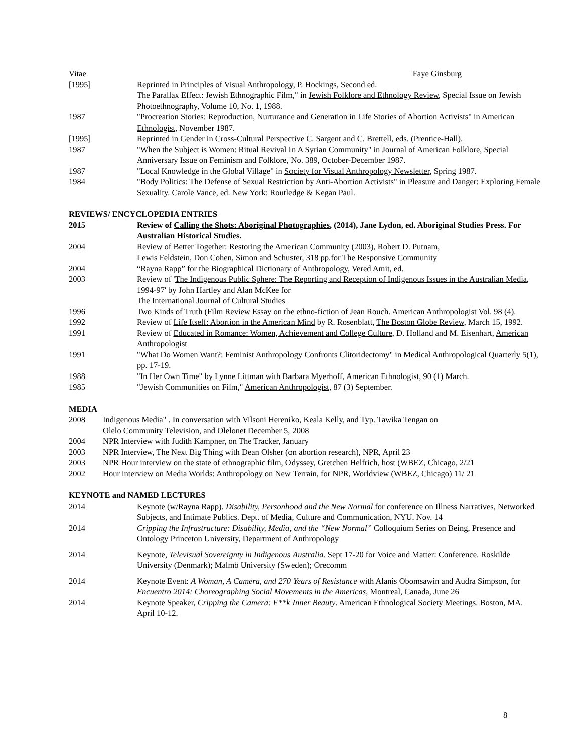Vitae Faye Ginsburg
[1995] Reprinted in Principles of Visual Anthropology, P. Hockings, Second ed.
The Parallax Effect: Jewish Ethnographic Film," in Jewish Folklore and Ethnology Review, Special Issue on Jewish Photoethnography, Volume 10, No. 1, 1988.
1987 "Procreation Stories: Reproduction, Nurturance and Generation in Life Stories of Abortion Activists" in American Ethnologist, November 1987.
[1995] Reprinted in Gender in Cross-Cultural Perspective C. Sargent and C. Brettell, eds. (Prentice-Hall).
1987 "When the Subject is Women: Ritual Revival In A Syrian Community" in Journal of American Folklore, Special Anniversary Issue on Feminism and Folklore, No. 389, October-December 1987.
1987 "Local Knowledge in the Global Village" in Society for Visual Anthropology Newsletter, Spring 1987.
1984 "Body Politics: The Defense of Sexual Restriction by Anti-Abortion Activists" in Pleasure and Danger: Exploring Female Sexuality. Carole Vance, ed. New York: Routledge & Kegan Paul.
REVIEWS/ ENCYCLOPEDIA ENTRIES
2015 Review of Calling the Shots: Aboriginal Photographies, (2014), Jane Lydon, ed. Aboriginal Studies Press. For Australian Historical Studies.
2004 Review of Better Together: Restoring the American Community (2003), Robert D. Putnam,
Lewis Feldstein, Don Cohen, Simon and Schuster, 318 pp.for The Responsive Community
2004 “Rayna Rapp” for the Biographical Dictionary of Anthropology, Vered Amit, ed.
2003 Review of 'The Indigenous Public Sphere: The Reporting and Reception of Indigenous Issues in the Australian Media, 1994-97' by John Hartley and Alan McKee for
The International Journal of Cultural Studies
1996 Two Kinds of Truth (Film Review Essay on the ethno-fiction of Jean Rouch. American Anthropologist Vol. 98 (4).
1992 Review of Life Itself: Abortion in the American Mind by R. Rosenblatt, The Boston Globe Review, March 15, 1992.
1991 Review of Educated in Romance: Women, Achievement and College Culture, D. Holland and M. Eisenhart, American Anthropologist
1991 "What Do Women Want?: Feminist Anthropology Confronts Clitoridectomy" in Medical Anthropological Quarterly 5(1), pp. 17-19.
1988 "In Her Own Time" by Lynne Littman with Barbara Myerhoff, American Ethnologist, 90 (1) March.
1985 "Jewish Communities on Film," American Anthropologist, 87 (3) September.
MEDIA
2008 Indigenous Media" . In conversation with Vilsoni Hereniko, Keala Kelly, and Typ. Tawika Tengan on
Olelo Community Television, and Olelonet December 5, 2008
2004 NPR Interview with Judith Kampner, on The Tracker, January
2003 NPR Interview, The Next Big Thing with Dean Olsher (on abortion research), NPR, April 23
2003 NPR Hour interview on the state of ethnographic film, Odyssey, Gretchen Helfrich, host (WBEZ, Chicago, 2/21
2002 Hour interview on Media Worlds: Anthropology on New Terrain, for NPR, Worldview (WBEZ, Chicago) 11/ 21
KEYNOTE and NAMED LECTURES
2014 Keynote (w/Rayna Rapp). Disability, Personhood and the New Normal for conference on Illness Narratives, Networked Subjects, and Intimate Publics. Dept. of Media, Culture and Communication, NYU. Nov. 14
2014 Cripping the Infrastructure: Disability, Media, and the “New Normal” Colloquium Series on Being, Presence and Ontology Princeton University, Department of Anthropology
2014 Keynote, Televisual Sovereignty in Indigenous Australia. Sept 17-20 for Voice and Matter: Conference. Roskilde University (Denmark); Malmö University (Sweden); Orecomm
2014 Keynote Event: A Woman, A Camera, and 270 Years of Resistance with Alanis Obomsawin and Audra Simpson, for Encuentro 2014: Choreographing Social Movements in the Americas, Montreal, Canada, June 26
2014 Keynote Speaker, Cripping the Camera: F**k Inner Beauty. American Ethnological Society Meetings. Boston, MA. April 10-12.
8